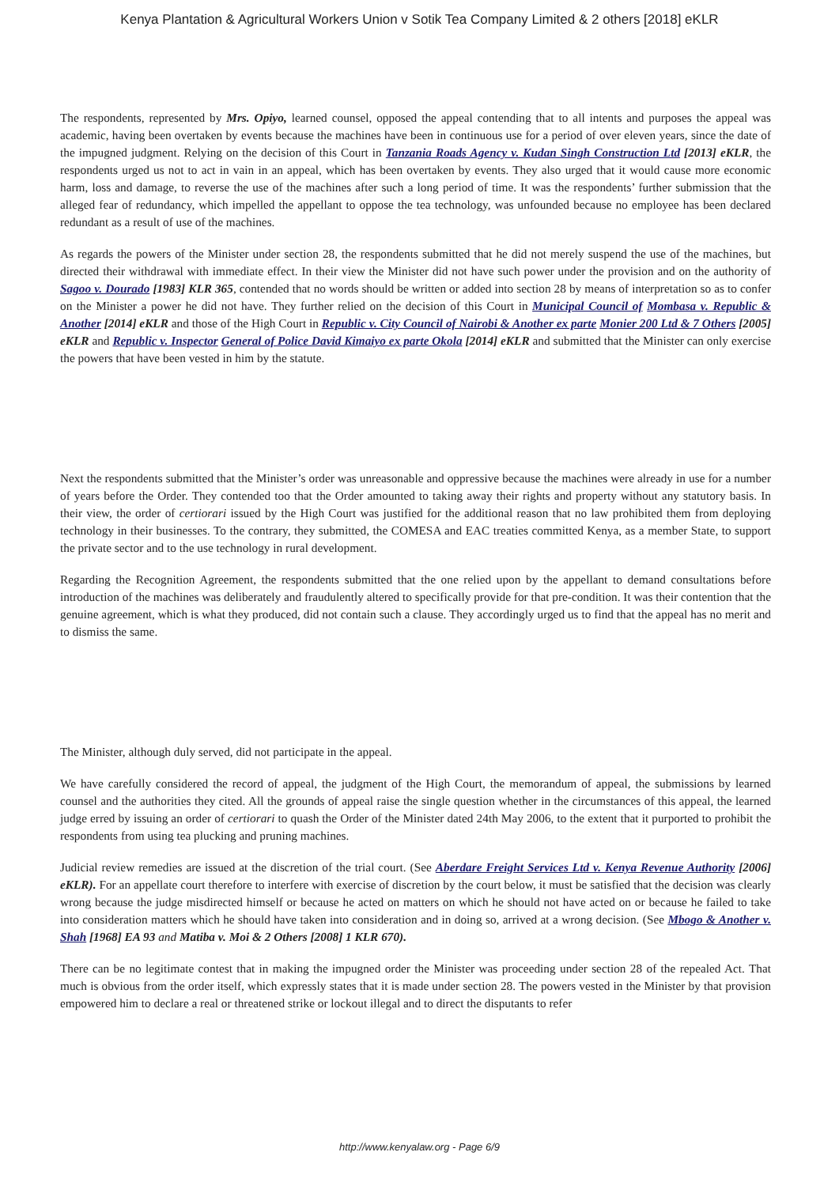Kenya Plantation & Agricultural Workers Union v Sotik Tea Company Limited & 2 others [2018] eKLR
The respondents, represented by Mrs. Opiyo, learned counsel, opposed the appeal contending that to all intents and purposes the appeal was academic, having been overtaken by events because the machines have been in continuous use for a period of over eleven years, since the date of the impugned judgment. Relying on the decision of this Court in Tanzania Roads Agency v. Kudan Singh Construction Ltd [2013] eKLR, the respondents urged us not to act in vain in an appeal, which has been overtaken by events. They also urged that it would cause more economic harm, loss and damage, to reverse the use of the machines after such a long period of time. It was the respondents’ further submission that the alleged fear of redundancy, which impelled the appellant to oppose the tea technology, was unfounded because no employee has been declared redundant as a result of use of the machines.
As regards the powers of the Minister under section 28, the respondents submitted that he did not merely suspend the use of the machines, but directed their withdrawal with immediate effect. In their view the Minister did not have such power under the provision and on the authority of Sagoo v. Dourado [1983] KLR 365, contended that no words should be written or added into section 28 by means of interpretation so as to confer on the Minister a power he did not have. They further relied on the decision of this Court in Municipal Council of Mombasa v. Republic & Another [2014] eKLR and those of the High Court in Republic v. City Council of Nairobi & Another ex parte Monier 200 Ltd & 7 Others [2005] eKLR and Republic v. Inspector General of Police David Kimaiyo ex parte Okola [2014] eKLR and submitted that the Minister can only exercise the powers that have been vested in him by the statute.
Next the respondents submitted that the Minister’s order was unreasonable and oppressive because the machines were already in use for a number of years before the Order. They contended too that the Order amounted to taking away their rights and property without any statutory basis. In their view, the order of certiorari issued by the High Court was justified for the additional reason that no law prohibited them from deploying technology in their businesses. To the contrary, they submitted, the COMESA and EAC treaties committed Kenya, as a member State, to support the private sector and to the use technology in rural development.
Regarding the Recognition Agreement, the respondents submitted that the one relied upon by the appellant to demand consultations before introduction of the machines was deliberately and fraudulently altered to specifically provide for that pre-condition. It was their contention that the genuine agreement, which is what they produced, did not contain such a clause. They accordingly urged us to find that the appeal has no merit and to dismiss the same.
The Minister, although duly served, did not participate in the appeal.
We have carefully considered the record of appeal, the judgment of the High Court, the memorandum of appeal, the submissions by learned counsel and the authorities they cited. All the grounds of appeal raise the single question whether in the circumstances of this appeal, the learned judge erred by issuing an order of certiorari to quash the Order of the Minister dated 24th May 2006, to the extent that it purported to prohibit the respondents from using tea plucking and pruning machines.
Judicial review remedies are issued at the discretion of the trial court. (See Aberdare Freight Services Ltd v. Kenya Revenue Authority [2006] eKLR). For an appellate court therefore to interfere with exercise of discretion by the court below, it must be satisfied that the decision was clearly wrong because the judge misdirected himself or because he acted on matters on which he should not have acted on or because he failed to take into consideration matters which he should have taken into consideration and in doing so, arrived at a wrong decision. (See Mbogo & Another v. Shah [1968] EA 93 and Matiba v. Moi & 2 Others [2008] 1 KLR 670).
There can be no legitimate contest that in making the impugned order the Minister was proceeding under section 28 of the repealed Act. That much is obvious from the order itself, which expressly states that it is made under section 28. The powers vested in the Minister by that provision empowered him to declare a real or threatened strike or lockout illegal and to direct the disputants to refer
http://www.kenyalaw.org - Page 6/9